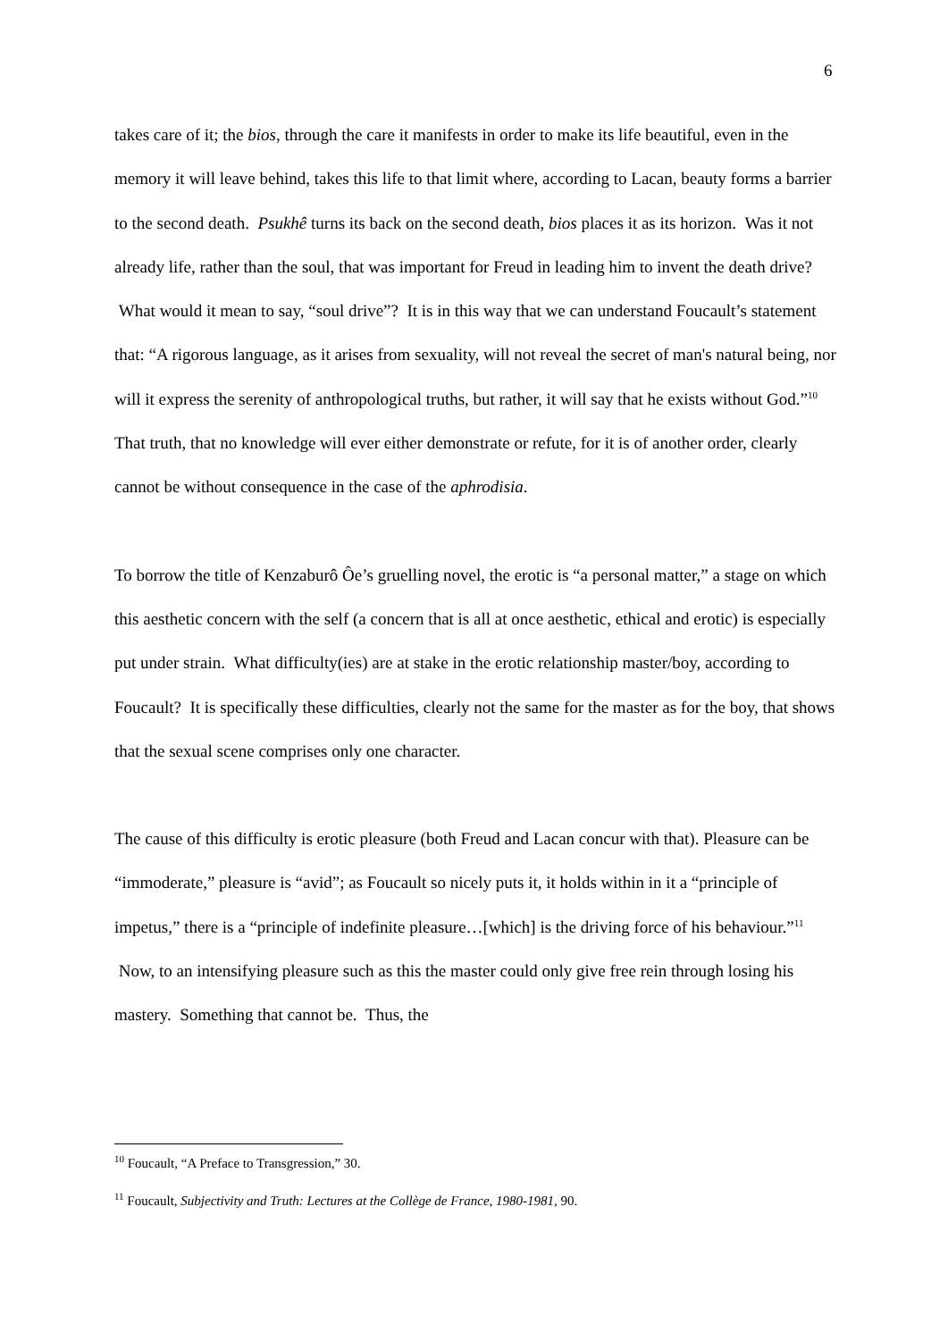6
takes care of it; the bios, through the care it manifests in order to make its life beautiful, even in the memory it will leave behind, takes this life to that limit where, according to Lacan, beauty forms a barrier to the second death. Psukhê turns its back on the second death, bios places it as its horizon. Was it not already life, rather than the soul, that was important for Freud in leading him to invent the death drive? What would it mean to say, “soul drive”? It is in this way that we can understand Foucault’s statement that: “A rigorous language, as it arises from sexuality, will not reveal the secret of man's natural being, nor will it express the serenity of anthropological truths, but rather, it will say that he exists without God.”<sup>10</sup> That truth, that no knowledge will ever either demonstrate or refute, for it is of another order, clearly cannot be without consequence in the case of the aphrodisia.
To borrow the title of Kenzaburô Ôe’s gruelling novel, the erotic is “a personal matter,” a stage on which this aesthetic concern with the self (a concern that is all at once aesthetic, ethical and erotic) is especially put under strain. What difficulty(ies) are at stake in the erotic relationship master/boy, according to Foucault? It is specifically these difficulties, clearly not the same for the master as for the boy, that shows that the sexual scene comprises only one character.
The cause of this difficulty is erotic pleasure (both Freud and Lacan concur with that). Pleasure can be “immoderate,” pleasure is “avid”; as Foucault so nicely puts it, it holds within in it a “principle of impetus,” there is a “principle of indefinite pleasure…[which] is the driving force of his behaviour.”<sup>11</sup> Now, to an intensifying pleasure such as this the master could only give free rein through losing his mastery. Something that cannot be. Thus, the
<sup>10</sup> Foucault, “A Preface to Transgression,” 30.
<sup>11</sup> Foucault, Subjectivity and Truth: Lectures at the Collège de France, 1980-1981, 90.